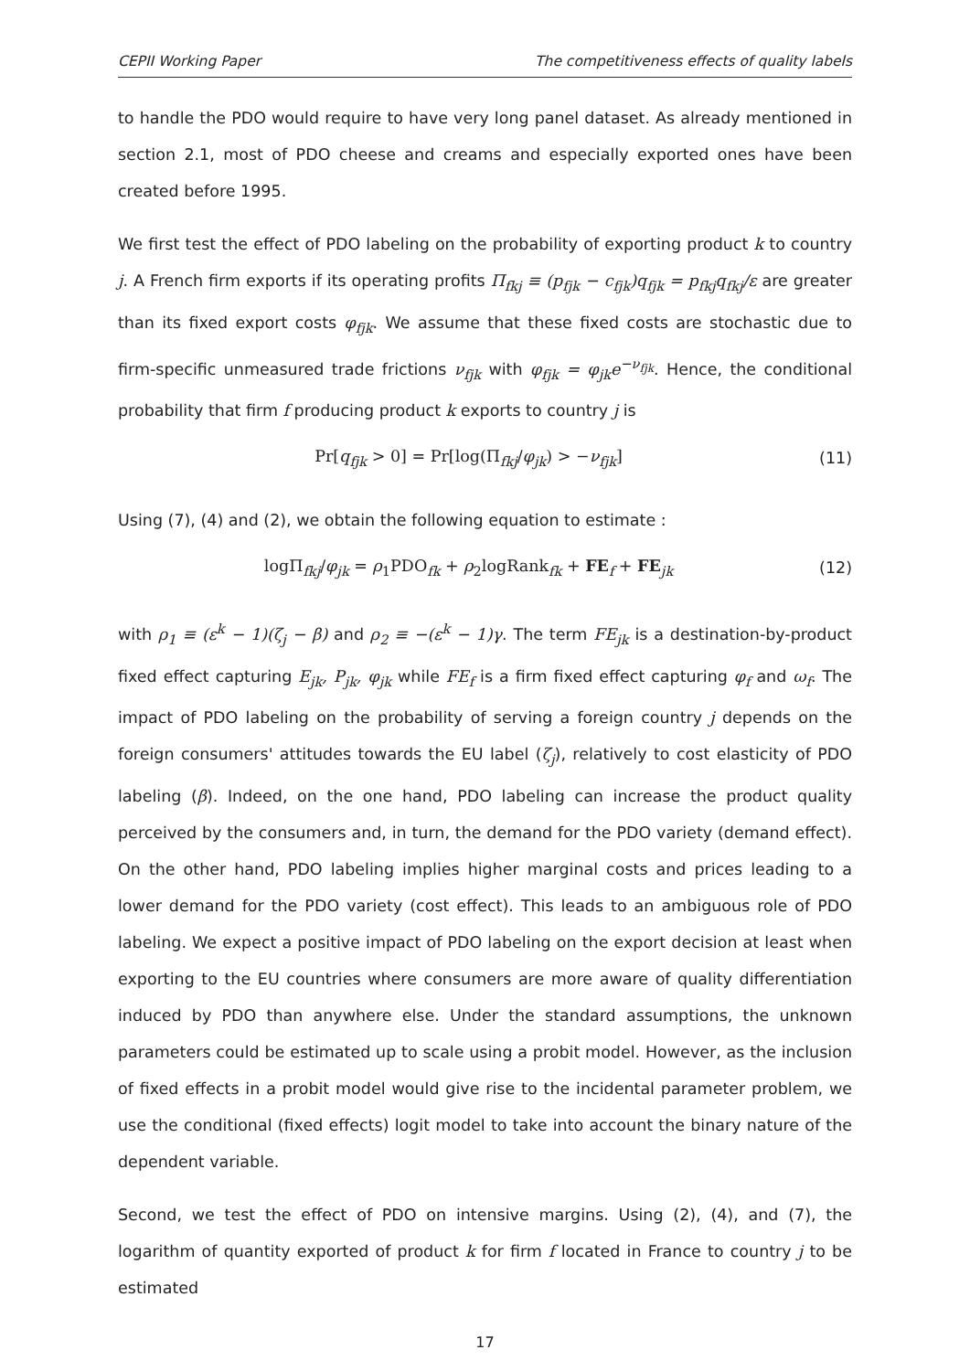CEPII Working Paper The competitiveness effects of quality labels
to handle the PDO would require to have very long panel dataset. As already mentioned in section 2.1, most of PDO cheese and creams and especially exported ones have been created before 1995.
We first test the effect of PDO labeling on the probability of exporting product k to country j. A French firm exports if its operating profits Π<sub>fkj</sub> ≡ (p<sub>fjk</sub> − c<sub>fjk</sub>)q<sub>fjk</sub> = p<sub>fkj</sub>q<sub>fkj</sub>/ε are greater than its fixed export costs φ<sub>fjk</sub>. We assume that these fixed costs are stochastic due to firm-specific unmeasured trade frictions ν<sub>fjk</sub> with φ<sub>fjk</sub> = φ<sub>jk</sub>e<sup>−ν<sub>fjk</sub></sup>. Hence, the conditional probability that firm f producing product k exports to country j is
Pr[q<sub>fjk</sub> > 0] = Pr[log(Π<sub>fkj</sub>/φ<sub>jk</sub>) > −ν<sub>fjk</sub>] (11)
Using (7), (4) and (2), we obtain the following equation to estimate :
logΠ<sub>fkj</sub>/φ<sub>jk</sub> = ρ<sub>1</sub>PDO<sub>fk</sub> + ρ<sub>2</sub>logRank<sub>fk</sub> + FE<sub>f</sub> + FE<sub>jk</sub> (12)
with ρ<sub>1</sub> ≡ (ε<sup>k</sup> − 1)(ζ<sub>j</sub> − β) and ρ<sub>2</sub> ≡ −(ε<sup>k</sup> − 1)γ. The term FE<sub>jk</sub> is a destination-by-product fixed effect capturing E<sub>jk</sub>, P<sub>jk</sub>, φ<sub>jk</sub> while FE<sub>f</sub> is a firm fixed effect capturing φ<sub>f</sub> and ω<sub>f</sub>. The impact of PDO labeling on the probability of serving a foreign country j depends on the foreign consumers' attitudes towards the EU label (ζ<sub>j</sub>), relatively to cost elasticity of PDO labeling (β). Indeed, on the one hand, PDO labeling can increase the product quality perceived by the consumers and, in turn, the demand for the PDO variety (demand effect). On the other hand, PDO labeling implies higher marginal costs and prices leading to a lower demand for the PDO variety (cost effect). This leads to an ambiguous role of PDO labeling. We expect a positive impact of PDO labeling on the export decision at least when exporting to the EU countries where consumers are more aware of quality differentiation induced by PDO than anywhere else. Under the standard assumptions, the unknown parameters could be estimated up to scale using a probit model. However, as the inclusion of fixed effects in a probit model would give rise to the incidental parameter problem, we use the conditional (fixed effects) logit model to take into account the binary nature of the dependent variable.
Second, we test the effect of PDO on intensive margins. Using (2), (4), and (7), the logarithm of quantity exported of product k for firm f located in France to country j to be estimated
17